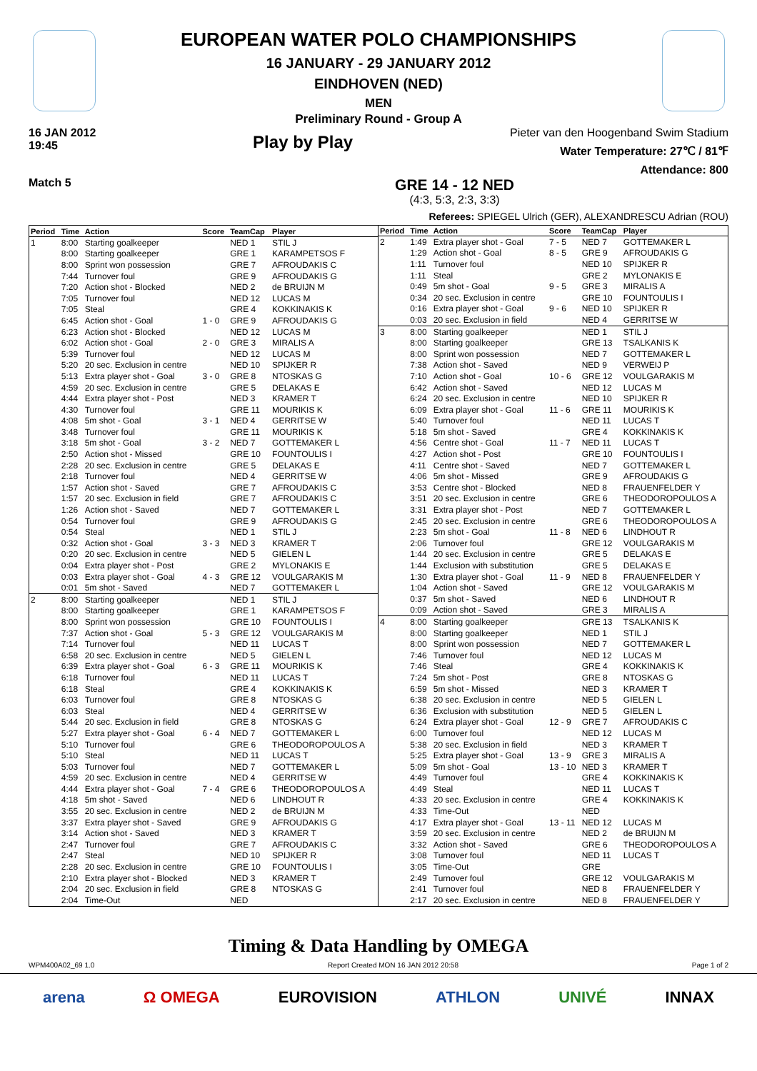EUROPEAN WATER POLO CHAMPIONSHIPS
16 JANUARY - 29 JANUARY 2012
EINDHOVEN (NED)
MEN
Preliminary Round - Group A
16 JAN 2012
19:45
Play by Play
Pieter van den Hoogenband Swim Stadium
Water Temperature: 27℃ / 81℉
Attendance: 800
Match 5
GRE 14 - 12 NED
(4:3, 5:3, 2:3, 3:3)
Referees: SPIEGEL Ulrich (GER), ALEXANDRESCU Adrian (ROU)
| Period | Time | Action | Score | TeamCap | Player |
| --- | --- | --- | --- | --- | --- |
| 1 | 8:00 | Starting goalkeeper | | NED 1 | STIL J |
| | 8:00 | Starting goalkeeper | | GRE 1 | KARAMPETSOS F |
| | 8:00 | Sprint won possession | | GRE 7 | AFROUDAKIS C |
| | 7:44 | Turnover foul | | GRE 9 | AFROUDAKIS G |
| | 7:20 | Action shot - Blocked | | NED 2 | de BRUIJN M |
| | 7:05 | Turnover foul | | NED 12 | LUCAS M |
| | 7:05 | Steal | | GRE 4 | KOKKINAKIS K |
| | 6:45 | Action shot - Goal | 1 - 0 | GRE 9 | AFROUDAKIS G |
| | 6:23 | Action shot - Blocked | | NED 12 | LUCAS M |
| | 6:02 | Action shot - Goal | 2 - 0 | GRE 3 | MIRALIS A |
| | 5:39 | Turnover foul | | NED 12 | LUCAS M |
| | 5:20 | 20 sec. Exclusion in centre | | NED 10 | SPIJKER R |
| | 5:13 | Extra player shot - Goal | 3 - 0 | GRE 8 | NTOSKAS G |
| | 4:59 | 20 sec. Exclusion in centre | | GRE 5 | DELAKAS E |
| | 4:44 | Extra player shot - Post | | NED 3 | KRAMER T |
| | 4:30 | Turnover foul | | GRE 11 | MOURIKIS K |
| | 4:08 | 5m shot - Goal | 3 - 1 | NED 4 | GERRITSE W |
| | 3:48 | Turnover foul | | GRE 11 | MOURIKIS K |
| | 3:18 | 5m shot - Goal | 3 - 2 | NED 7 | GOTTEMAKER L |
| | 2:50 | Action shot - Missed | | GRE 10 | FOUNTOULIS I |
| | 2:28 | 20 sec. Exclusion in centre | | GRE 5 | DELAKAS E |
| | 2:18 | Turnover foul | | NED 4 | GERRITSE W |
| | 1:57 | Action shot - Saved | | GRE 7 | AFROUDAKIS C |
| | 1:57 | 20 sec. Exclusion in field | | GRE 7 | AFROUDAKIS C |
| | 1:26 | Action shot - Saved | | NED 7 | GOTTEMAKER L |
| | 0:54 | Turnover foul | | GRE 9 | AFROUDAKIS G |
| | 0:54 | Steal | | NED 1 | STIL J |
| | 0:32 | Action shot - Goal | 3 - 3 | NED 3 | KRAMER T |
| | 0:20 | 20 sec. Exclusion in centre | | NED 5 | GIELEN L |
| | 0:04 | Extra player shot - Post | | GRE 2 | MYLONAKIS E |
| | 0:03 | Extra player shot - Goal | 4 - 3 | GRE 12 | VOULGARAKIS M |
| | 0:01 | 5m shot - Saved | | NED 7 | GOTTEMAKER L |
| 2 | 8:00 | Starting goalkeeper | | NED 1 | STIL J |
| | 8:00 | Starting goalkeeper | | GRE 1 | KARAMPETSOS F |
| | 8:00 | Sprint won possession | | GRE 10 | FOUNTOULIS I |
| | 7:37 | Action shot - Goal | 5 - 3 | GRE 12 | VOULGARAKIS M |
| | 7:14 | Turnover foul | | NED 11 | LUCAS T |
| | 6:58 | 20 sec. Exclusion in centre | | NED 5 | GIELEN L |
| | 6:39 | Extra player shot - Goal | 6 - 3 | GRE 11 | MOURIKIS K |
| | 6:18 | Turnover foul | | NED 11 | LUCAS T |
| | 6:18 | Steal | | GRE 4 | KOKKINAKIS K |
| | 6:03 | Turnover foul | | GRE 8 | NTOSKAS G |
| | 6:03 | Steal | | NED 4 | GERRITSE W |
| | 5:44 | 20 sec. Exclusion in field | | GRE 8 | NTOSKAS G |
| | 5:27 | Extra player shot - Goal | 6 - 4 | NED 7 | GOTTEMAKER L |
| | 5:10 | Turnover foul | | GRE 6 | THEODOROPOULOS A |
| | 5:10 | Steal | | NED 11 | LUCAS T |
| | 5:03 | Turnover foul | | NED 7 | GOTTEMAKER L |
| | 4:59 | 20 sec. Exclusion in centre | | NED 4 | GERRITSE W |
| | 4:44 | Extra player shot - Goal | 7 - 4 | GRE 6 | THEODOROPOULOS A |
| | 4:18 | 5m shot - Saved | | NED 6 | LINDHOUT R |
| | 3:55 | 20 sec. Exclusion in centre | | NED 2 | de BRUIJN M |
| | 3:37 | Extra player shot - Saved | | GRE 9 | AFROUDAKIS G |
| | 3:14 | Action shot - Saved | | NED 3 | KRAMER T |
| | 2:47 | Turnover foul | | GRE 7 | AFROUDAKIS C |
| | 2:47 | Steal | | NED 10 | SPIJKER R |
| | 2:28 | 20 sec. Exclusion in centre | | GRE 10 | FOUNTOULIS I |
| | 2:10 | Extra player shot - Blocked | | NED 3 | KRAMER T |
| | 2:04 | 20 sec. Exclusion in field | | GRE 8 | NTOSKAS G |
| | 2:04 | Time-Out | | NED | |
| Period | Time | Action | Score | TeamCap | Player |
| --- | --- | --- | --- | --- | --- |
| 2 | 1:49 | Extra player shot - Goal | 7 - 5 | NED 7 | GOTTEMAKER L |
| | 1:29 | Action shot - Goal | 8 - 5 | GRE 9 | AFROUDAKIS G |
| | 1:11 | Turnover foul | | NED 10 | SPIJKER R |
| | 1:11 | Steal | | GRE 2 | MYLONAKIS E |
| | 0:49 | 5m shot - Goal | 9 - 5 | GRE 3 | MIRALIS A |
| | 0:34 | 20 sec. Exclusion in centre | | GRE 10 | FOUNTOULIS I |
| | 0:16 | Extra player shot - Goal | 9 - 6 | NED 10 | SPIJKER R |
| | 0:03 | 20 sec. Exclusion in field | | NED 4 | GERRITSE W |
| 3 | 8:00 | Starting goalkeeper | | NED 1 | STIL J |
| | 8:00 | Starting goalkeeper | | GRE 13 | TSALKANIS K |
| | 8:00 | Sprint won possession | | NED 7 | GOTTEMAKER L |
| | 7:38 | Action shot - Saved | | NED 9 | VERWEIJ P |
| | 7:10 | Action shot - Goal | 10 - 6 | GRE 12 | VOULGARAKIS M |
| | 6:42 | Action shot - Saved | | NED 12 | LUCAS M |
| | 6:24 | 20 sec. Exclusion in centre | | NED 10 | SPIJKER R |
| | 6:09 | Extra player shot - Goal | 11 - 6 | GRE 11 | MOURIKIS K |
| | 5:40 | Turnover foul | | NED 11 | LUCAS T |
| | 5:18 | 5m shot - Saved | | GRE 4 | KOKKINAKIS K |
| | 4:56 | Centre shot - Goal | 11 - 7 | NED 11 | LUCAS T |
| | 4:27 | Action shot - Post | | GRE 10 | FOUNTOULIS I |
| | 4:11 | Centre shot - Saved | | NED 7 | GOTTEMAKER L |
| | 4:06 | 5m shot - Missed | | GRE 9 | AFROUDAKIS G |
| | 3:53 | Centre shot - Blocked | | NED 8 | FRAUENFELDER Y |
| | 3:51 | 20 sec. Exclusion in centre | | GRE 6 | THEODOROPOULOS A |
| | 3:31 | Extra player shot - Post | | NED 7 | GOTTEMAKER L |
| | 2:45 | 20 sec. Exclusion in centre | | GRE 6 | THEODOROPOULOS A |
| | 2:23 | 5m shot - Goal | 11 - 8 | NED 6 | LINDHOUT R |
| | 2:06 | Turnover foul | | GRE 12 | VOULGARAKIS M |
| | 1:44 | 20 sec. Exclusion in centre | | GRE 5 | DELAKAS E |
| | 1:44 | Exclusion with substitution | | GRE 5 | DELAKAS E |
| | 1:30 | Extra player shot - Goal | 11 - 9 | NED 8 | FRAUENFELDER Y |
| | 1:04 | Action shot - Saved | | GRE 12 | VOULGARAKIS M |
| | 0:37 | 5m shot - Saved | | NED 6 | LINDHOUT R |
| | 0:09 | Action shot - Saved | | GRE 3 | MIRALIS A |
| 4 | 8:00 | Starting goalkeeper | | GRE 13 | TSALKANIS K |
| | 8:00 | Starting goalkeeper | | NED 1 | STIL J |
| | 8:00 | Sprint won possession | | NED 7 | GOTTEMAKER L |
| | 7:46 | Turnover foul | | NED 12 | LUCAS M |
| | 7:46 | Steal | | GRE 4 | KOKKINAKIS K |
| | 7:24 | 5m shot - Post | | GRE 8 | NTOSKAS G |
| | 6:59 | 5m shot - Missed | | NED 3 | KRAMER T |
| | 6:38 | 20 sec. Exclusion in centre | | NED 5 | GIELEN L |
| | 6:36 | Exclusion with substitution | | NED 5 | GIELEN L |
| | 6:24 | Extra player shot - Goal | 12 - 9 | GRE 7 | AFROUDAKIS C |
| | 6:00 | Turnover foul | | NED 12 | LUCAS M |
| | 5:38 | 20 sec. Exclusion in field | | NED 3 | KRAMER T |
| | 5:25 | Extra player shot - Goal | 13 - 9 | GRE 3 | MIRALIS A |
| | 5:09 | 5m shot - Goal | 13 - 10 | NED 3 | KRAMER T |
| | 4:49 | Turnover foul | | GRE 4 | KOKKINAKIS K |
| | 4:49 | Steal | | NED 11 | LUCAS T |
| | 4:33 | 20 sec. Exclusion in centre | | GRE 4 | KOKKINAKIS K |
| | 4:33 | Time-Out | | NED | |
| | 4:17 | Extra player shot - Goal | 13 - 11 | NED 12 | LUCAS M |
| | 3:59 | 20 sec. Exclusion in centre | | NED 2 | de BRUIJN M |
| | 3:32 | Action shot - Saved | | GRE 6 | THEODOROPOULOS A |
| | 3:08 | Turnover foul | | NED 11 | LUCAS T |
| | 3:05 | Time-Out | | GRE | |
| | 2:49 | Turnover foul | | GRE 12 | VOULGARAKIS M |
| | 2:41 | Turnover foul | | NED 8 | FRAUENFELDER Y |
| | 2:17 | 20 sec. Exclusion in centre | | NED 8 | FRAUENFELDER Y |
Timing & Data Handling by OMEGA
WPM400A02_69 1.0 Report Created MON 16 JAN 2012 20:58 Page 1 of 2
arena Ω OMEGA EUROVISION ATHLON UNIVÉ INNAX